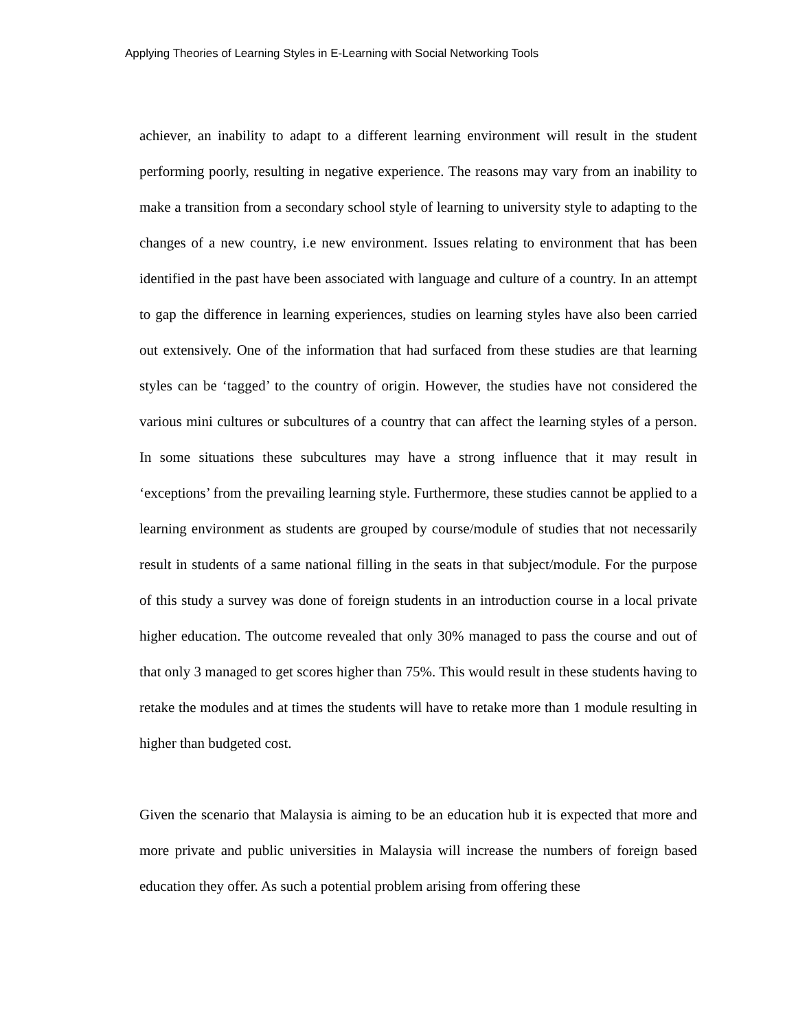Applying Theories of Learning Styles in E-Learning with Social Networking Tools
achiever, an inability to adapt to a different learning environment will result in the student performing poorly, resulting in negative experience. The reasons may vary from an inability to make a transition from a secondary school style of learning to university style to adapting to the changes of a new country, i.e new environment. Issues relating to environment that has been identified in the past have been associated with language and culture of a country. In an attempt to gap the difference in learning experiences, studies on learning styles have also been carried out extensively. One of the information that had surfaced from these studies are that learning styles can be ‘tagged’ to the country of origin. However, the studies have not considered the various mini cultures or subcultures of a country that can affect the learning styles of a person. In some situations these subcultures may have a strong influence that it may result in ‘exceptions’ from the prevailing learning style. Furthermore, these studies cannot be applied to a learning environment as students are grouped by course/module of studies that not necessarily result in students of a same national filling in the seats in that subject/module. For the purpose of this study a survey was done of foreign students in an introduction course in a local private higher education. The outcome revealed that only 30% managed to pass the course and out of that only 3 managed to get scores higher than 75%. This would result in these students having to retake the modules and at times the students will have to retake more than 1 module resulting in higher than budgeted cost.
Given the scenario that Malaysia is aiming to be an education hub it is expected that more and more private and public universities in Malaysia will increase the numbers of foreign based education they offer. As such a potential problem arising from offering these